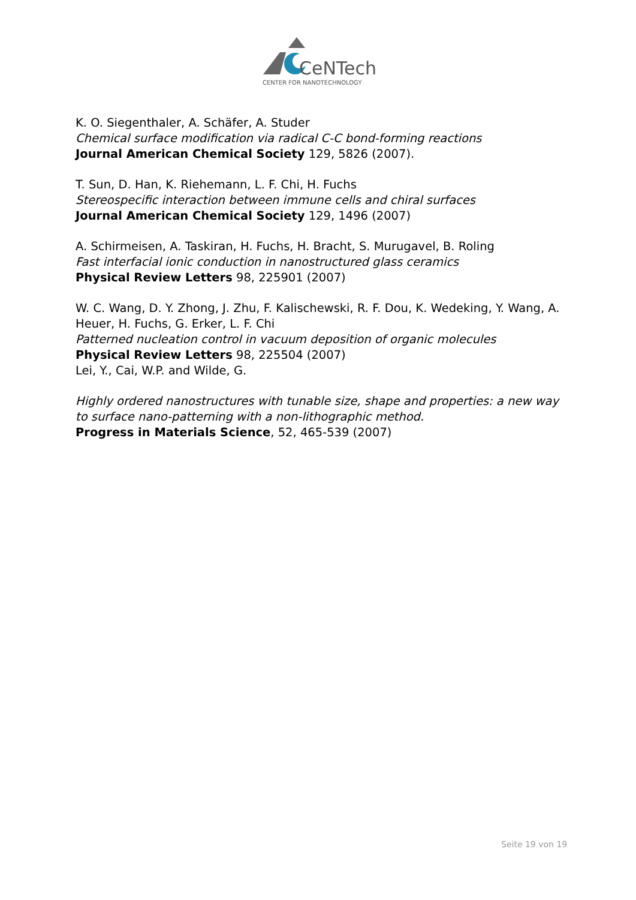CeNTech
CENTER FOR NANOTECHNOLOGY
K. O. Siegenthaler, A. Schäfer, A. Studer
Chemical surface modification via radical C-C bond-forming reactions
Journal American Chemical Society 129, 5826 (2007).
T. Sun, D. Han, K. Riehemann, L. F. Chi, H. Fuchs
Stereospecific interaction between immune cells and chiral surfaces
Journal American Chemical Society 129, 1496 (2007)
A. Schirmeisen, A. Taskiran, H. Fuchs, H. Bracht, S. Murugavel, B. Roling
Fast interfacial ionic conduction in nanostructured glass ceramics
Physical Review Letters 98, 225901 (2007)
W. C. Wang, D. Y. Zhong, J. Zhu, F. Kalischewski, R. F. Dou, K. Wedeking, Y. Wang, A. Heuer, H. Fuchs, G. Erker, L. F. Chi
Patterned nucleation control in vacuum deposition of organic molecules
Physical Review Letters 98, 225504 (2007)
Lei, Y., Cai, W.P. and Wilde, G.
Highly ordered nanostructures with tunable size, shape and properties: a new way to surface nano-patterning with a non-lithographic method.
Progress in Materials Science, 52, 465-539 (2007)
Seite 19 von 19